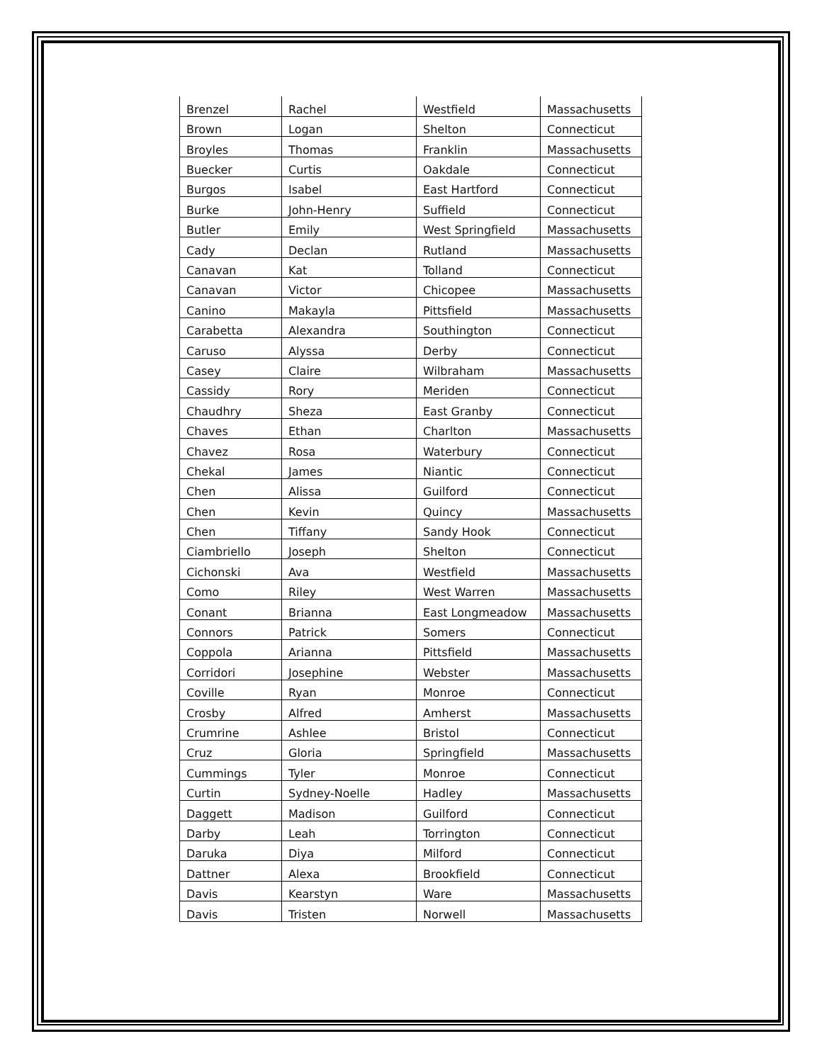| Brenzel | Rachel | Westfield | Massachusetts |
| Brown | Logan | Shelton | Connecticut |
| Broyles | Thomas | Franklin | Massachusetts |
| Buecker | Curtis | Oakdale | Connecticut |
| Burgos | Isabel | East Hartford | Connecticut |
| Burke | John-Henry | Suffield | Connecticut |
| Butler | Emily | West Springfield | Massachusetts |
| Cady | Declan | Rutland | Massachusetts |
| Canavan | Kat | Tolland | Connecticut |
| Canavan | Victor | Chicopee | Massachusetts |
| Canino | Makayla | Pittsfield | Massachusetts |
| Carabetta | Alexandra | Southington | Connecticut |
| Caruso | Alyssa | Derby | Connecticut |
| Casey | Claire | Wilbraham | Massachusetts |
| Cassidy | Rory | Meriden | Connecticut |
| Chaudhry | Sheza | East Granby | Connecticut |
| Chaves | Ethan | Charlton | Massachusetts |
| Chavez | Rosa | Waterbury | Connecticut |
| Chekal | James | Niantic | Connecticut |
| Chen | Alissa | Guilford | Connecticut |
| Chen | Kevin | Quincy | Massachusetts |
| Chen | Tiffany | Sandy Hook | Connecticut |
| Ciambriello | Joseph | Shelton | Connecticut |
| Cichonski | Ava | Westfield | Massachusetts |
| Como | Riley | West Warren | Massachusetts |
| Conant | Brianna | East Longmeadow | Massachusetts |
| Connors | Patrick | Somers | Connecticut |
| Coppola | Arianna | Pittsfield | Massachusetts |
| Corridori | Josephine | Webster | Massachusetts |
| Coville | Ryan | Monroe | Connecticut |
| Crosby | Alfred | Amherst | Massachusetts |
| Crumrine | Ashlee | Bristol | Connecticut |
| Cruz | Gloria | Springfield | Massachusetts |
| Cummings | Tyler | Monroe | Connecticut |
| Curtin | Sydney-Noelle | Hadley | Massachusetts |
| Daggett | Madison | Guilford | Connecticut |
| Darby | Leah | Torrington | Connecticut |
| Daruka | Diya | Milford | Connecticut |
| Dattner | Alexa | Brookfield | Connecticut |
| Davis | Kearstyn | Ware | Massachusetts |
| Davis | Tristen | Norwell | Massachusetts |